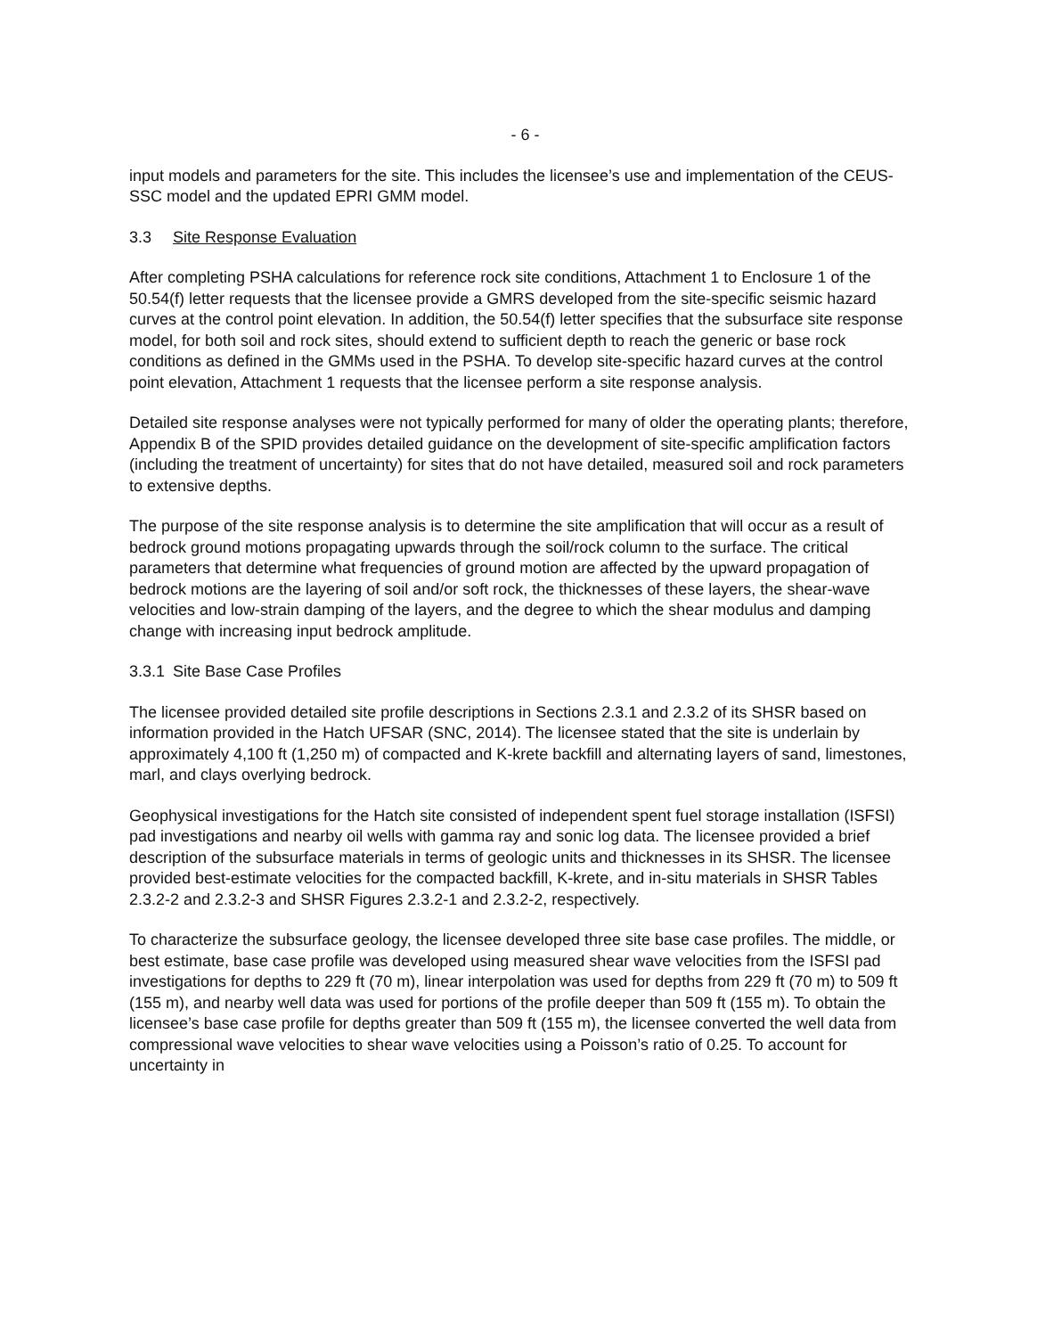- 6 -
input models and parameters for the site. This includes the licensee’s use and implementation of the CEUS-SSC model and the updated EPRI GMM model.
3.3 Site Response Evaluation
After completing PSHA calculations for reference rock site conditions, Attachment 1 to Enclosure 1 of the 50.54(f) letter requests that the licensee provide a GMRS developed from the site-specific seismic hazard curves at the control point elevation. In addition, the 50.54(f) letter specifies that the subsurface site response model, for both soil and rock sites, should extend to sufficient depth to reach the generic or base rock conditions as defined in the GMMs used in the PSHA. To develop site-specific hazard curves at the control point elevation, Attachment 1 requests that the licensee perform a site response analysis.
Detailed site response analyses were not typically performed for many of older the operating plants; therefore, Appendix B of the SPID provides detailed guidance on the development of site-specific amplification factors (including the treatment of uncertainty) for sites that do not have detailed, measured soil and rock parameters to extensive depths.
The purpose of the site response analysis is to determine the site amplification that will occur as a result of bedrock ground motions propagating upwards through the soil/rock column to the surface. The critical parameters that determine what frequencies of ground motion are affected by the upward propagation of bedrock motions are the layering of soil and/or soft rock, the thicknesses of these layers, the shear-wave velocities and low-strain damping of the layers, and the degree to which the shear modulus and damping change with increasing input bedrock amplitude.
3.3.1 Site Base Case Profiles
The licensee provided detailed site profile descriptions in Sections 2.3.1 and 2.3.2 of its SHSR based on information provided in the Hatch UFSAR (SNC, 2014). The licensee stated that the site is underlain by approximately 4,100 ft (1,250 m) of compacted and K-krete backfill and alternating layers of sand, limestones, marl, and clays overlying bedrock.
Geophysical investigations for the Hatch site consisted of independent spent fuel storage installation (ISFSI) pad investigations and nearby oil wells with gamma ray and sonic log data. The licensee provided a brief description of the subsurface materials in terms of geologic units and thicknesses in its SHSR. The licensee provided best-estimate velocities for the compacted backfill, K-krete, and in-situ materials in SHSR Tables 2.3.2-2 and 2.3.2-3 and SHSR Figures 2.3.2-1 and 2.3.2-2, respectively.
To characterize the subsurface geology, the licensee developed three site base case profiles. The middle, or best estimate, base case profile was developed using measured shear wave velocities from the ISFSI pad investigations for depths to 229 ft (70 m), linear interpolation was used for depths from 229 ft (70 m) to 509 ft (155 m), and nearby well data was used for portions of the profile deeper than 509 ft (155 m). To obtain the licensee’s base case profile for depths greater than 509 ft (155 m), the licensee converted the well data from compressional wave velocities to shear wave velocities using a Poisson’s ratio of 0.25. To account for uncertainty in